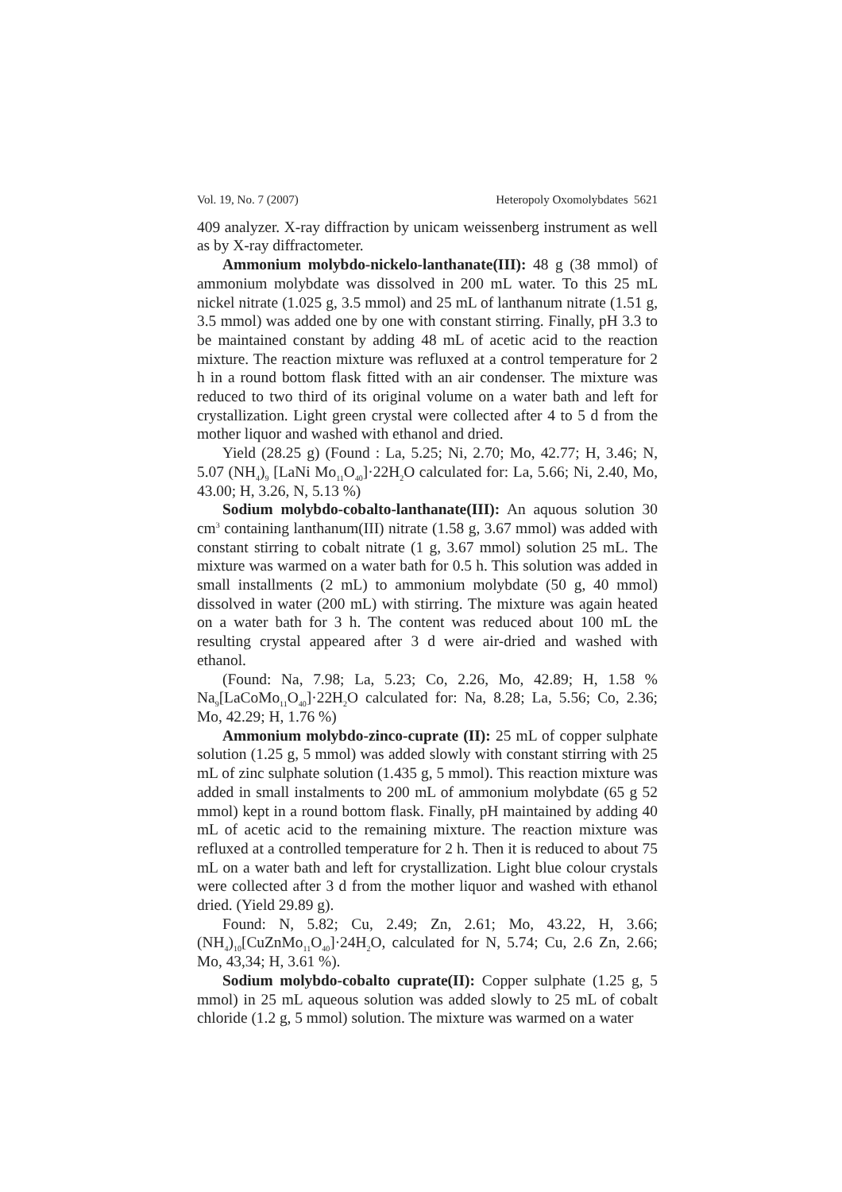Vol. 19, No. 7 (2007) Heteropoly Oxomolybdates 5621
409 analyzer. X-ray diffraction by unicam weissenberg instrument as well as by X-ray diffractometer.
Ammonium molybdo-nickelo-lanthanate(III): 48 g (38 mmol) of ammonium molybdate was dissolved in 200 mL water. To this 25 mL nickel nitrate (1.025 g, 3.5 mmol) and 25 mL of lanthanum nitrate (1.51 g, 3.5 mmol) was added one by one with constant stirring. Finally, pH 3.3 to be maintained constant by adding 48 mL of acetic acid to the reaction mixture. The reaction mixture was refluxed at a control temperature for 2 h in a round bottom flask fitted with an air condenser. The mixture was reduced to two third of its original volume on a water bath and left for crystallization. Light green crystal were collected after 4 to 5 d from the mother liquor and washed with ethanol and dried.
Yield (28.25 g) (Found : La, 5.25; Ni, 2.70; Mo, 42.77; H, 3.46; N, 5.07 (NH<sub>4</sub>)<sub>9</sub> [LaNi Mo<sub>11</sub>O<sub>40</sub>]·22H<sub>2</sub>O calculated for: La, 5.66; Ni, 2.40, Mo, 43.00; H, 3.26, N, 5.13 %)
Sodium molybdo-cobalto-lanthanate(III): An aquous solution 30 cm<sup>3</sup> containing lanthanum(III) nitrate (1.58 g, 3.67 mmol) was added with constant stirring to cobalt nitrate (1 g, 3.67 mmol) solution 25 mL. The mixture was warmed on a water bath for 0.5 h. This solution was added in small installments (2 mL) to ammonium molybdate (50 g, 40 mmol) dissolved in water (200 mL) with stirring. The mixture was again heated on a water bath for 3 h. The content was reduced about 100 mL the resulting crystal appeared after 3 d were air-dried and washed with ethanol.
(Found: Na, 7.98; La, 5.23; Co, 2.26, Mo, 42.89; H, 1.58 % Na<sub>9</sub>[LaCoMo<sub>11</sub>O<sub>40</sub>]·22H<sub>2</sub>O calculated for: Na, 8.28; La, 5.56; Co, 2.36; Mo, 42.29; H, 1.76 %)
Ammonium molybdo-zinco-cuprate (II): 25 mL of copper sulphate solution (1.25 g, 5 mmol) was added slowly with constant stirring with 25 mL of zinc sulphate solution (1.435 g, 5 mmol). This reaction mixture was added in small instalments to 200 mL of ammonium molybdate (65 g 52 mmol) kept in a round bottom flask. Finally, pH maintained by adding 40 mL of acetic acid to the remaining mixture. The reaction mixture was refluxed at a controlled temperature for 2 h. Then it is reduced to about 75 mL on a water bath and left for crystallization. Light blue colour crystals were collected after 3 d from the mother liquor and washed with ethanol dried. (Yield 29.89 g).
Found: N, 5.82; Cu, 2.49; Zn, 2.61; Mo, 43.22, H, 3.66; (NH<sub>4</sub>)<sub>10</sub>[CuZnMo<sub>11</sub>O<sub>40</sub>]·24H<sub>2</sub>O, calculated for N, 5.74; Cu, 2.6 Zn, 2.66; Mo, 43,34; H, 3.61 %).
Sodium molybdo-cobalto cuprate(II): Copper sulphate (1.25 g, 5 mmol) in 25 mL aqueous solution was added slowly to 25 mL of cobalt chloride (1.2 g, 5 mmol) solution. The mixture was warmed on a water